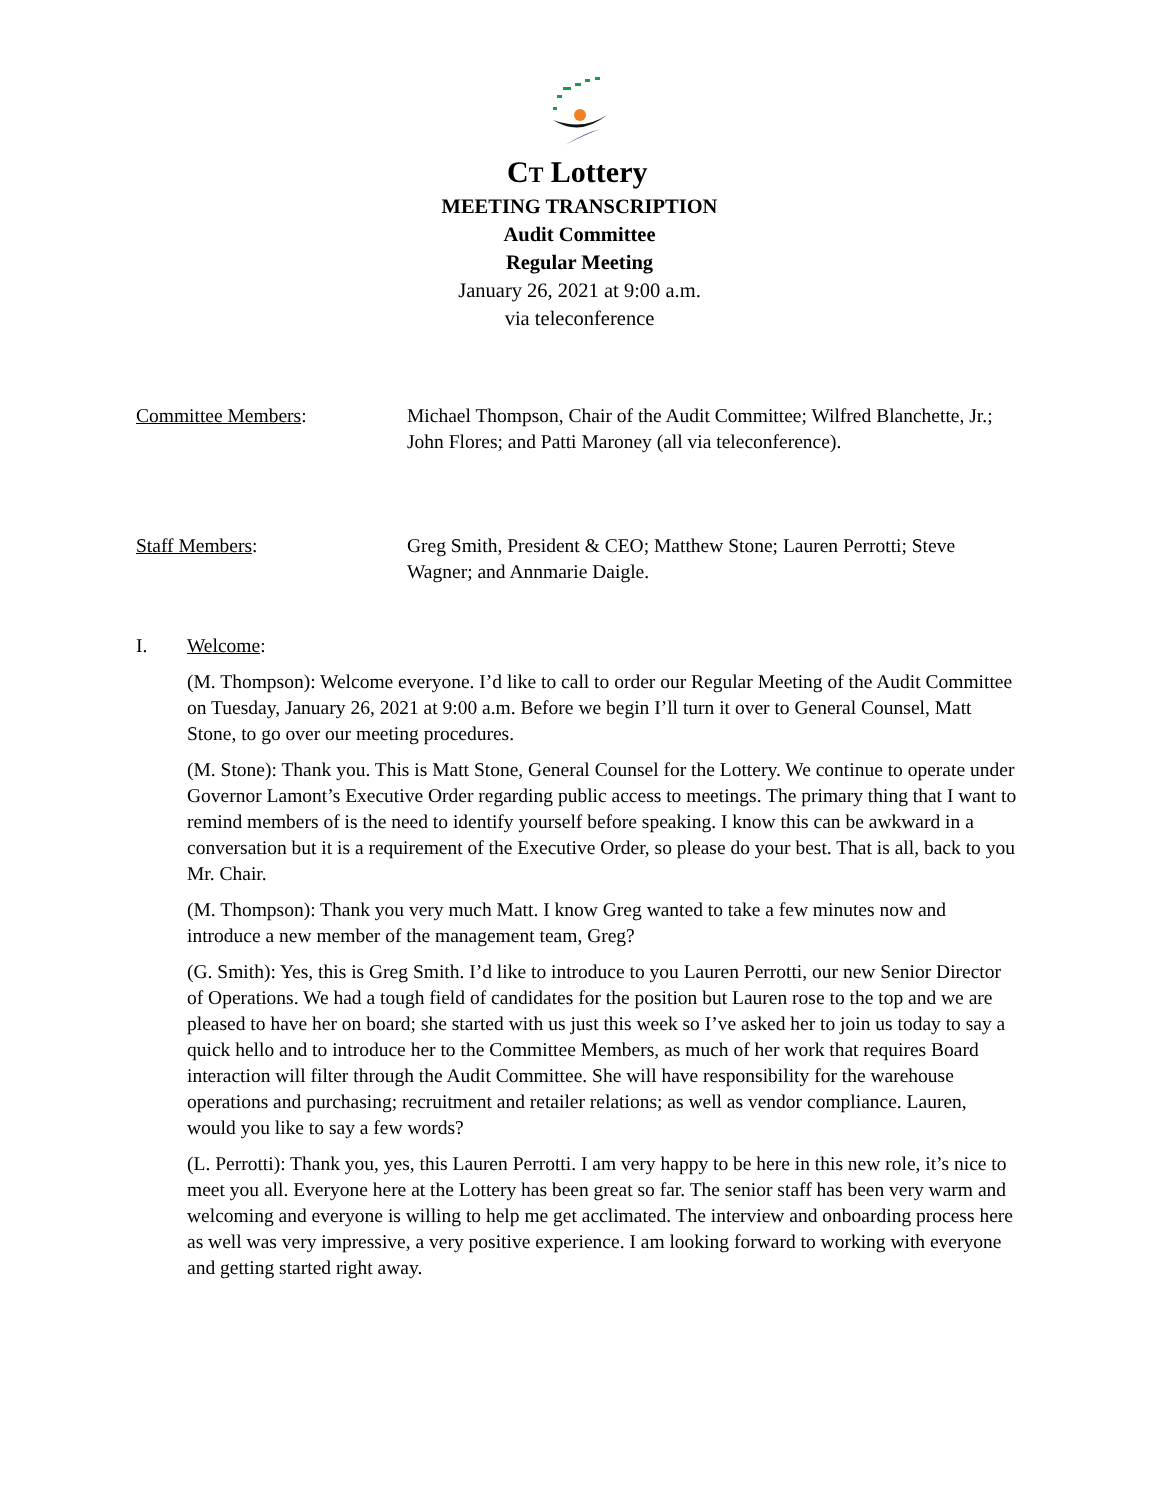CT Lottery
MEETING TRANSCRIPTION
Audit Committee
Regular Meeting
January 26, 2021 at 9:00 a.m.
via teleconference
Committee Members: Michael Thompson, Chair of the Audit Committee; Wilfred Blanchette, Jr.; John Flores; and Patti Maroney (all via teleconference).
Staff Members: Greg Smith, President & CEO; Matthew Stone; Lauren Perrotti; Steve Wagner; and Annmarie Daigle.
I. Welcome:
(M. Thompson): Welcome everyone. I’d like to call to order our Regular Meeting of the Audit Committee on Tuesday, January 26, 2021 at 9:00 a.m. Before we begin I’ll turn it over to General Counsel, Matt Stone, to go over our meeting procedures.
(M. Stone): Thank you. This is Matt Stone, General Counsel for the Lottery. We continue to operate under Governor Lamont’s Executive Order regarding public access to meetings. The primary thing that I want to remind members of is the need to identify yourself before speaking. I know this can be awkward in a conversation but it is a requirement of the Executive Order, so please do your best. That is all, back to you Mr. Chair.
(M. Thompson): Thank you very much Matt. I know Greg wanted to take a few minutes now and introduce a new member of the management team, Greg?
(G. Smith): Yes, this is Greg Smith. I’d like to introduce to you Lauren Perrotti, our new Senior Director of Operations. We had a tough field of candidates for the position but Lauren rose to the top and we are pleased to have her on board; she started with us just this week so I’ve asked her to join us today to say a quick hello and to introduce her to the Committee Members, as much of her work that requires Board interaction will filter through the Audit Committee. She will have responsibility for the warehouse operations and purchasing; recruitment and retailer relations; as well as vendor compliance. Lauren, would you like to say a few words?
(L. Perrotti): Thank you, yes, this Lauren Perrotti. I am very happy to be here in this new role, it’s nice to meet you all. Everyone here at the Lottery has been great so far. The senior staff has been very warm and welcoming and everyone is willing to help me get acclimated. The interview and onboarding process here as well was very impressive, a very positive experience. I am looking forward to working with everyone and getting started right away.